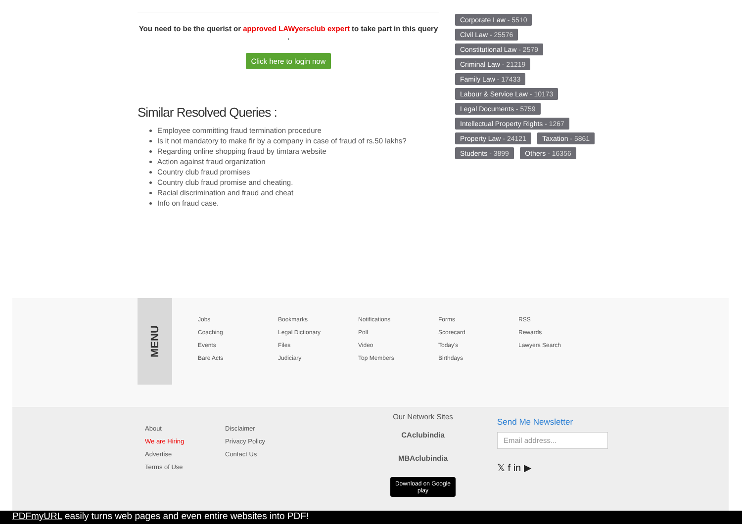You need to be the querist or approved LAWyersclub expert to take part in this query .
Click here to login now
Similar Resolved Queries :
Employee committing fraud termination procedure
Is it not mandatory to make fir by a company in case of fraud of rs.50 lakhs?
Regarding online shopping fraud by timtara website
Action against fraud organization
Country club fraud promises
Country club fraud promise and cheating.
Racial discrimination and fraud and cheat
Info on fraud case.
Corporate Law - 5510
Civil Law - 25576
Constitutional Law - 2579
Criminal Law - 21219
Family Law - 17433
Labour & Service Law - 10173
Legal Documents - 5759
Intellectual Property Rights - 1267
Property Law - 24121 Taxation - 5861
Students - 3899 Others - 16356
MENU
Jobs
Coaching
Events
Bare Acts
Bookmarks
Legal Dictionary
Files
Judiciary
Notifications
Poll
Video
Top Members
Forms
Scorecard
Today's
Birthdays
RSS
Rewards
Lawyers Search
About
We are Hiring
Advertise
Terms of Use
Disclaimer
Privacy Policy
Contact Us
Our Network Sites
CAclubindia
MBAclubindia
Download on Google play
Send Me Newsletter
Email address...
𝕏 f in ▶
PDFmyURL easily turns web pages and even entire websites into PDF!